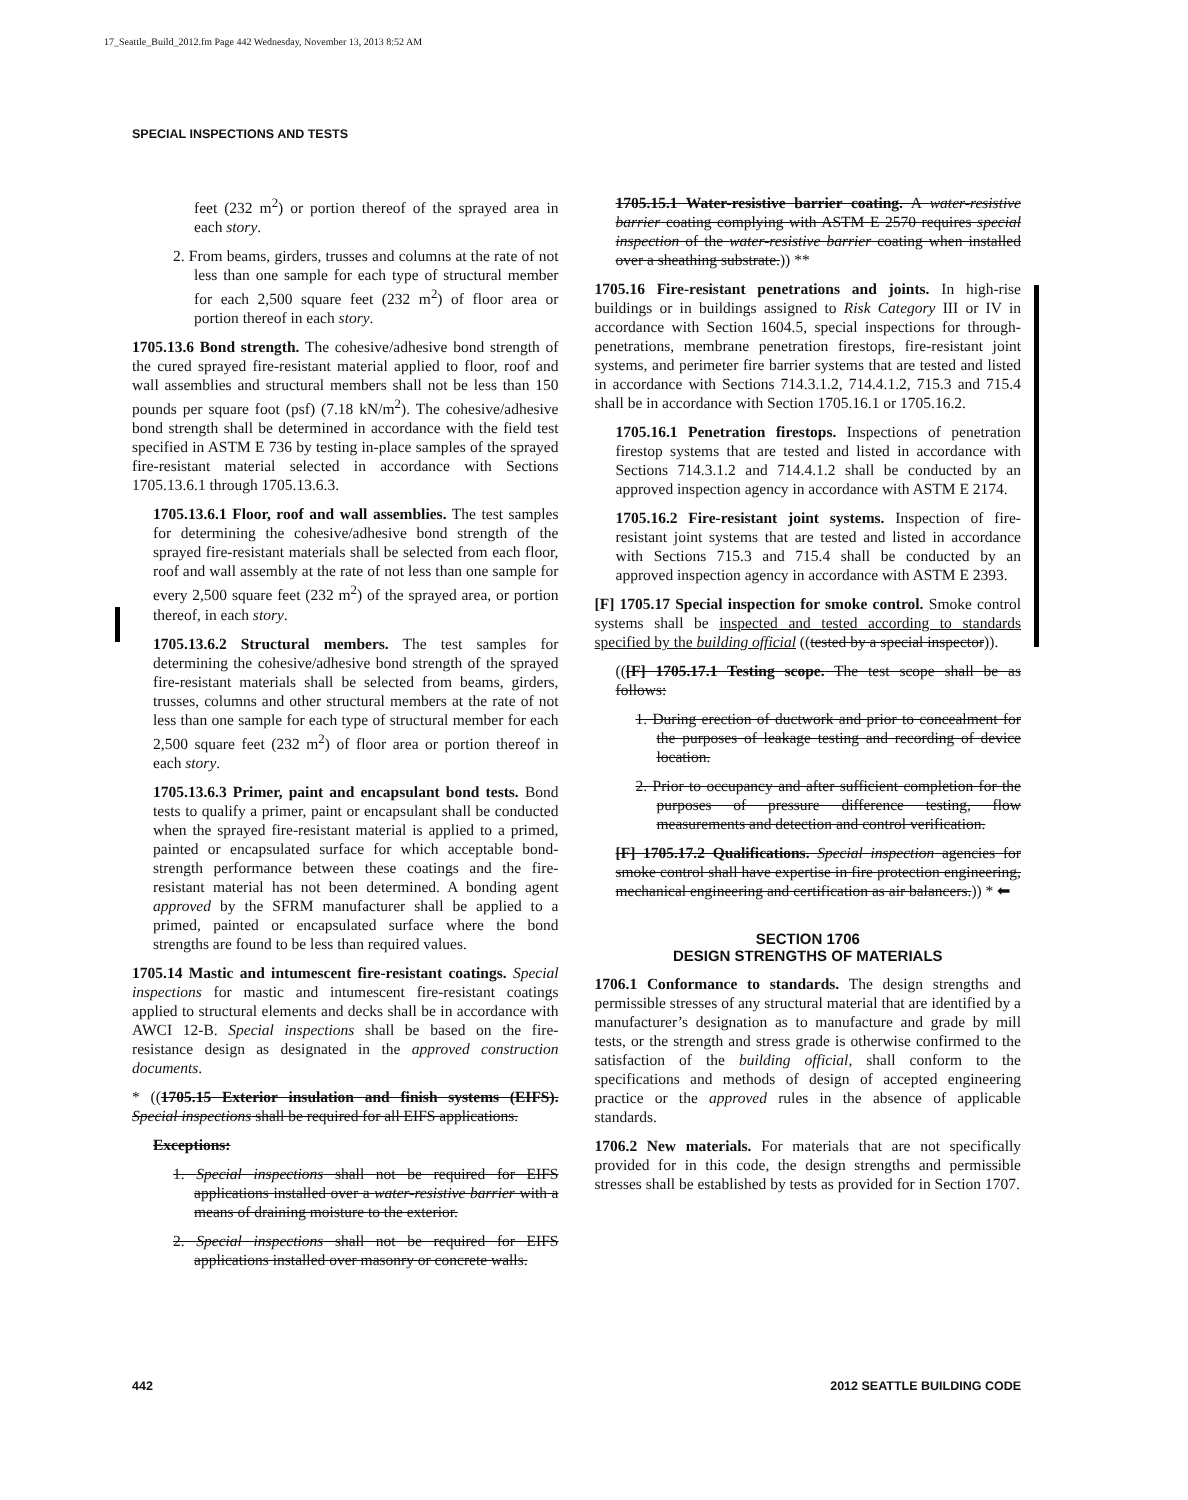17_Seattle_Build_2012.fm Page 442 Wednesday, November 13, 2013 8:52 AM
SPECIAL INSPECTIONS AND TESTS
feet (232 m<sup>2</sup>) or portion thereof of the sprayed area in each story.
2. From beams, girders, trusses and columns at the rate of not less than one sample for each type of structural member for each 2,500 square feet (232 m<sup>2</sup>) of floor area or portion thereof in each story.
1705.13.6 Bond strength. The cohesive/adhesive bond strength of the cured sprayed fire-resistant material applied to floor, roof and wall assemblies and structural members shall not be less than 150 pounds per square foot (psf) (7.18 kN/m<sup>2</sup>). The cohesive/adhesive bond strength shall be determined in accordance with the field test specified in ASTM E 736 by testing in-place samples of the sprayed fire-resistant material selected in accordance with Sections 1705.13.6.1 through 1705.13.6.3.
1705.13.6.1 Floor, roof and wall assemblies. The test samples for determining the cohesive/adhesive bond strength of the sprayed fire-resistant materials shall be selected from each floor, roof and wall assembly at the rate of not less than one sample for every 2,500 square feet (232 m<sup>2</sup>) of the sprayed area, or portion thereof, in each story.
1705.13.6.2 Structural members. The test samples for determining the cohesive/adhesive bond strength of the sprayed fire-resistant materials shall be selected from beams, girders, trusses, columns and other structural members at the rate of not less than one sample for each type of structural member for each 2,500 square feet (232 m<sup>2</sup>) of floor area or portion thereof in each story.
1705.13.6.3 Primer, paint and encapsulant bond tests. Bond tests to qualify a primer, paint or encapsulant shall be conducted when the sprayed fire-resistant material is applied to a primed, painted or encapsulated surface for which acceptable bond-strength performance between these coatings and the fire-resistant material has not been determined. A bonding agent approved by the SFRM manufacturer shall be applied to a primed, painted or encapsulated surface where the bond strengths are found to be less than required values.
1705.14 Mastic and intumescent fire-resistant coatings. Special inspections for mastic and intumescent fire-resistant coatings applied to structural elements and decks shall be in accordance with AWCI 12-B. Special inspections shall be based on the fire-resistance design as designated in the approved construction documents.
* ((1705.15 Exterior insulation and finish systems (EIFS). Special inspections shall be required for all EIFS applications.
Exceptions:
1. Special inspections shall not be required for EIFS applications installed over a water-resistive barrier with a means of draining moisture to the exterior.
2. Special inspections shall not be required for EIFS applications installed over masonry or concrete walls.
1705.15.1 Water-resistive barrier coating. A water-resistive barrier coating complying with ASTM E 2570 requires special inspection of the water-resistive barrier coating when installed over a sheathing substrate.)) **
1705.16 Fire-resistant penetrations and joints. In high-rise buildings or in buildings assigned to Risk Category III or IV in accordance with Section 1604.5, special inspections for through-penetrations, membrane penetration firestops, fire-resistant joint systems, and perimeter fire barrier systems that are tested and listed in accordance with Sections 714.3.1.2, 714.4.1.2, 715.3 and 715.4 shall be in accordance with Section 1705.16.1 or 1705.16.2.
1705.16.1 Penetration firestops. Inspections of penetration firestop systems that are tested and listed in accordance with Sections 714.3.1.2 and 714.4.1.2 shall be conducted by an approved inspection agency in accordance with ASTM E 2174.
1705.16.2 Fire-resistant joint systems. Inspection of fire-resistant joint systems that are tested and listed in accordance with Sections 715.3 and 715.4 shall be conducted by an approved inspection agency in accordance with ASTM E 2393.
[F] 1705.17 Special inspection for smoke control. Smoke control systems shall be inspected and tested according to standards specified by the building official ((tested by a special inspector)).
(([F] 1705.17.1 Testing scope. The test scope shall be as follows:
1. During erection of ductwork and prior to concealment for the purposes of leakage testing and recording of device location.
2. Prior to occupancy and after sufficient completion for the purposes of pressure difference testing, flow measurements and detection and control verification.
[F] 1705.17.2 Qualifications. Special inspection agencies for smoke control shall have expertise in fire protection engineering, mechanical engineering and certification as air balancers.)) * ⬅
SECTION 1706
DESIGN STRENGTHS OF MATERIALS
1706.1 Conformance to standards. The design strengths and permissible stresses of any structural material that are identified by a manufacturer’s designation as to manufacture and grade by mill tests, or the strength and stress grade is otherwise confirmed to the satisfaction of the building official, shall conform to the specifications and methods of design of accepted engineering practice or the approved rules in the absence of applicable standards.
1706.2 New materials. For materials that are not specifically provided for in this code, the design strengths and permissible stresses shall be established by tests as provided for in Section 1707.
442 2012 SEATTLE BUILDING CODE